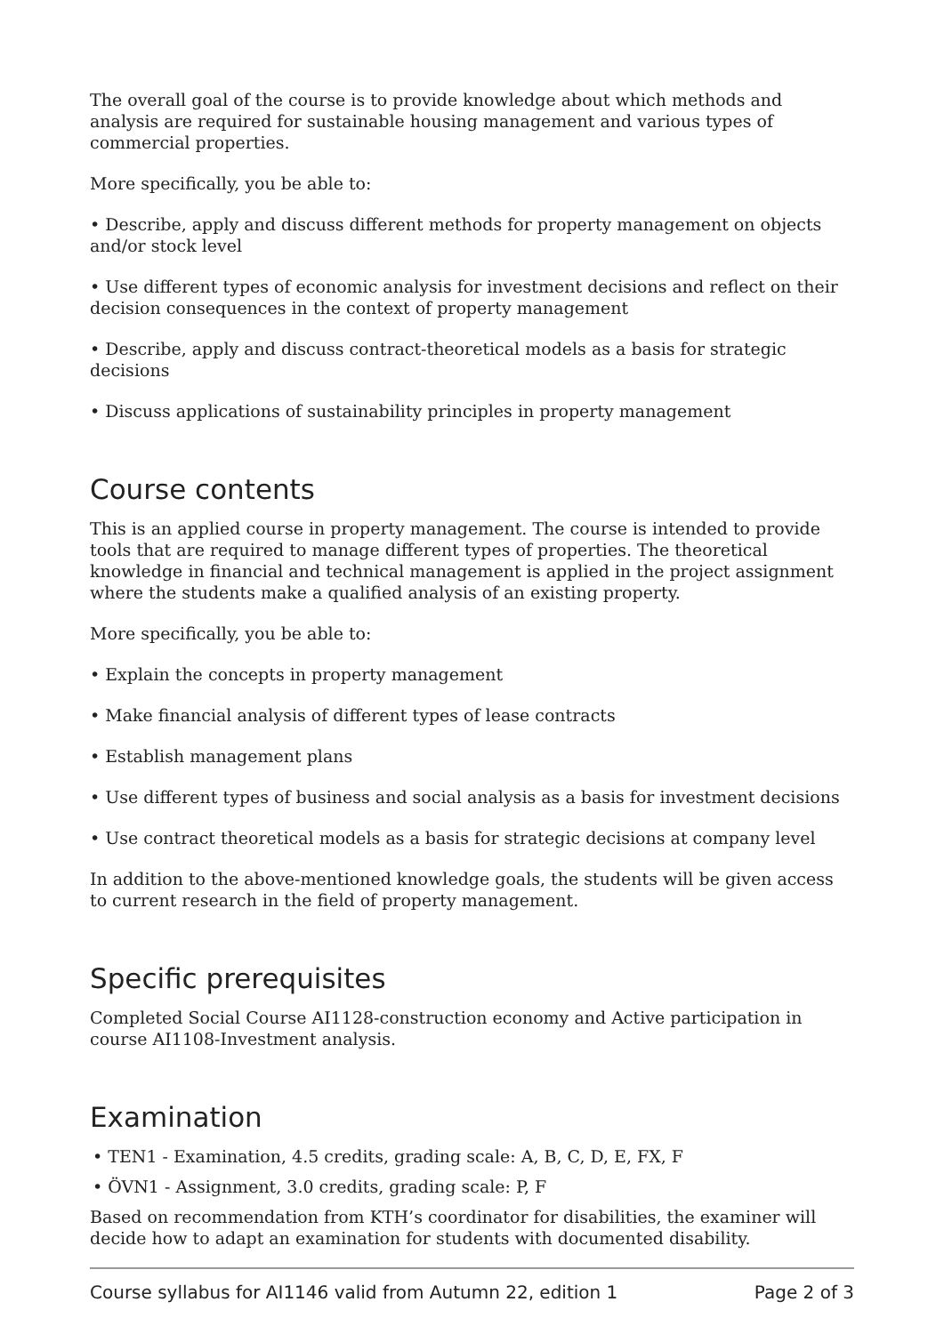The overall goal of the course is to provide knowledge about which methods and analysis are required for sustainable housing management and various types of commercial properties.
More specifically, you be able to:
• Describe, apply and discuss different methods for property management on objects and/or stock level
• Use different types of economic analysis for investment decisions and reflect on their decision consequences in the context of property management
• Describe, apply and discuss contract-theoretical models as a basis for strategic decisions
• Discuss applications of sustainability principles in property management
Course contents
This is an applied course in property management. The course is intended to provide tools that are required to manage different types of properties. The theoretical knowledge in financial and technical management is applied in the project assignment where the students make a qualified analysis of an existing property.
More specifically, you be able to:
• Explain the concepts in property management
• Make financial analysis of different types of lease contracts
• Establish management plans
• Use different types of business and social analysis as a basis for investment decisions
• Use contract theoretical models as a basis for strategic decisions at company level
In addition to the above-mentioned knowledge goals, the students will be given access to current research in the field of property management.
Specific prerequisites
Completed Social Course AI1128-construction economy and Active participation in course AI1108-Investment analysis.
Examination
• TEN1 - Examination, 4.5 credits, grading scale: A, B, C, D, E, FX, F
• ÖVN1 - Assignment, 3.0 credits, grading scale: P, F
Based on recommendation from KTH’s coordinator for disabilities, the examiner will decide how to adapt an examination for students with documented disability.
Course syllabus for AI1146 valid from Autumn 22, edition 1 Page 2 of 3